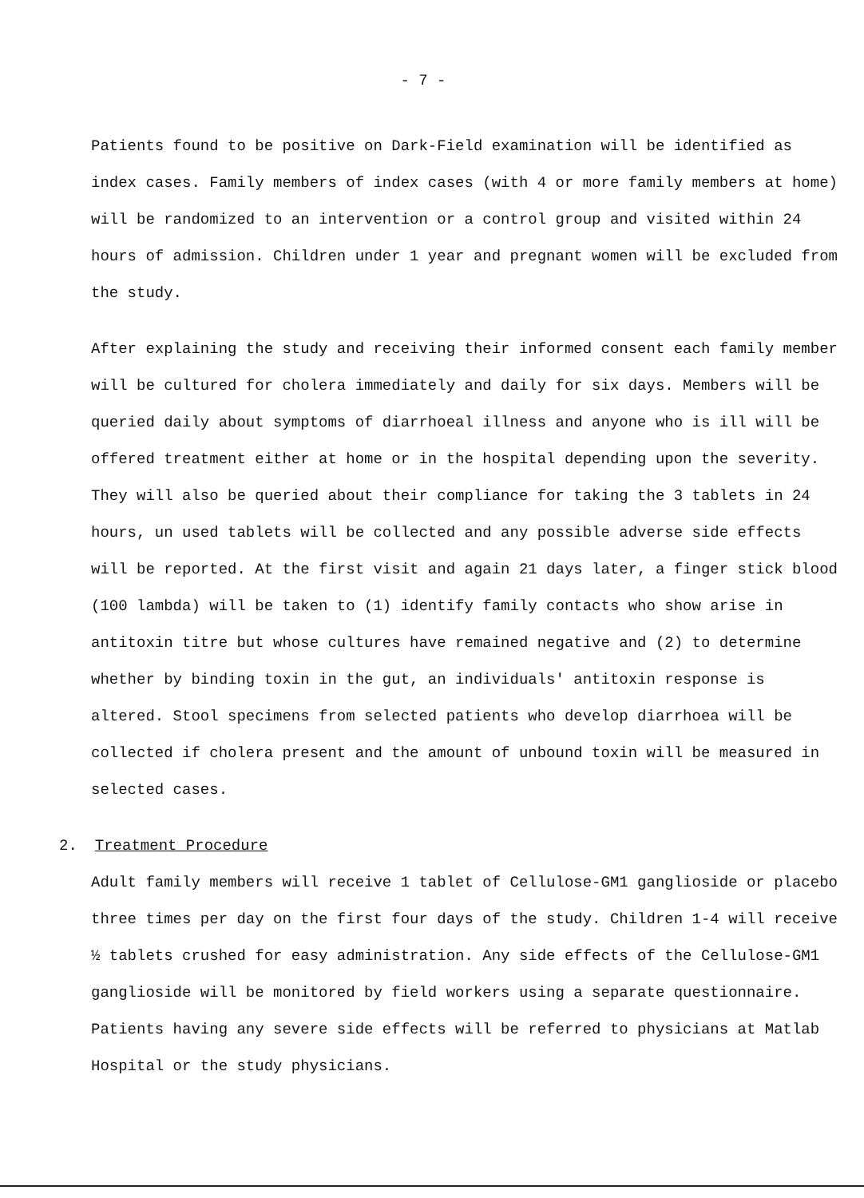- 7 -
Patients found to be positive on Dark-Field examination will be identified as index cases. Family members of index cases (with 4 or more family members at home) will be randomized to an intervention or a control group and visited within 24 hours of admission. Children under 1 year and pregnant women will be excluded from the study.
After explaining the study and receiving their informed consent each family member will be cultured for cholera immediately and daily for six days. Members will be queried daily about symptoms of diarrhoeal illness and anyone who is ill will be offered treatment either at home or in the hospital depending upon the severity. They will also be queried about their compliance for taking the 3 tablets in 24 hours, un used tablets will be collected and any possible adverse side effects will be reported. At the first visit and again 21 days later, a finger stick blood (100 lambda) will be taken to (1) identify family contacts who show arise in antitoxin titre but whose cultures have remained negative and (2) to determine whether by binding toxin in the gut, an individuals' antitoxin response is altered. Stool specimens from selected patients who develop diarrhoea will be collected if cholera present and the amount of unbound toxin will be measured in selected cases.
2. Treatment Procedure
Adult family members will receive 1 tablet of Cellulose-GM1 ganglioside or placebo three times per day on the first four days of the study. Children 1-4 will receive ½ tablets crushed for easy administration. Any side effects of the Cellulose-GM1 ganglioside will be monitored by field workers using a separate questionnaire. Patients having any severe side effects will be referred to physicians at Matlab Hospital or the study physicians.